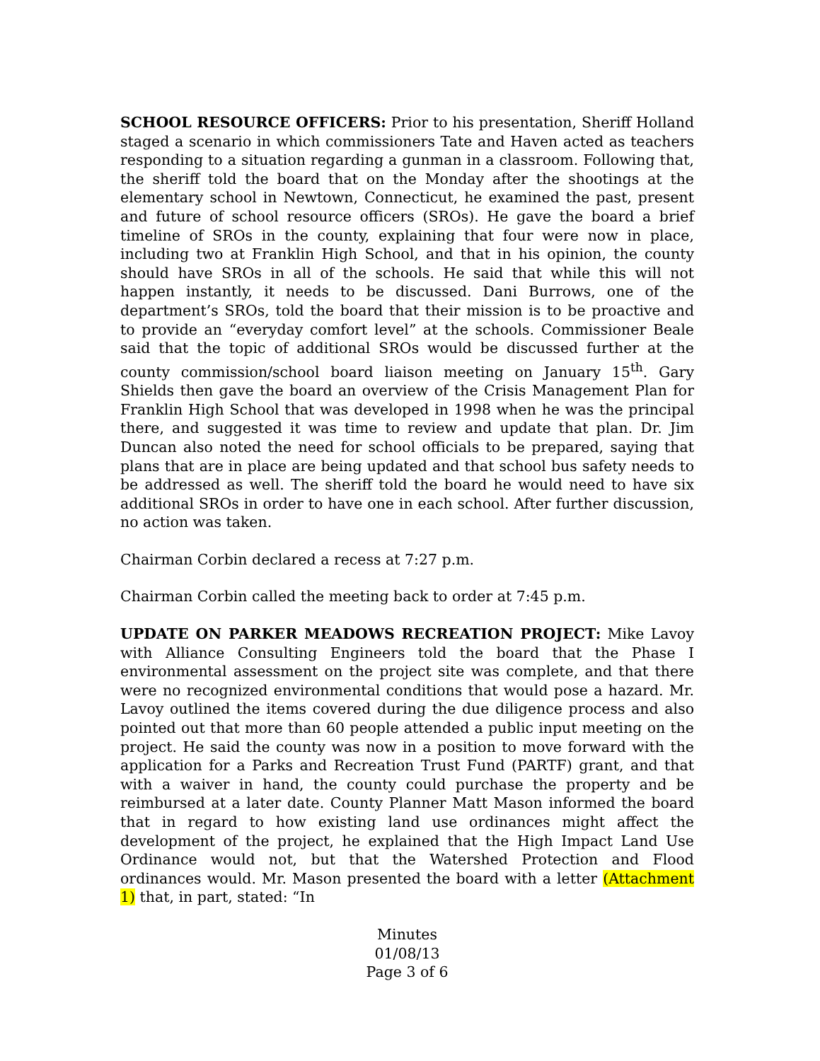SCHOOL RESOURCE OFFICERS: Prior to his presentation, Sheriff Holland staged a scenario in which commissioners Tate and Haven acted as teachers responding to a situation regarding a gunman in a classroom. Following that, the sheriff told the board that on the Monday after the shootings at the elementary school in Newtown, Connecticut, he examined the past, present and future of school resource officers (SROs). He gave the board a brief timeline of SROs in the county, explaining that four were now in place, including two at Franklin High School, and that in his opinion, the county should have SROs in all of the schools. He said that while this will not happen instantly, it needs to be discussed. Dani Burrows, one of the department’s SROs, told the board that their mission is to be proactive and to provide an “everyday comfort level” at the schools. Commissioner Beale said that the topic of additional SROs would be discussed further at the county commission/school board liaison meeting on January 15<sup>th</sup>. Gary Shields then gave the board an overview of the Crisis Management Plan for Franklin High School that was developed in 1998 when he was the principal there, and suggested it was time to review and update that plan. Dr. Jim Duncan also noted the need for school officials to be prepared, saying that plans that are in place are being updated and that school bus safety needs to be addressed as well. The sheriff told the board he would need to have six additional SROs in order to have one in each school. After further discussion, no action was taken.
Chairman Corbin declared a recess at 7:27 p.m.
Chairman Corbin called the meeting back to order at 7:45 p.m.
UPDATE ON PARKER MEADOWS RECREATION PROJECT: Mike Lavoy with Alliance Consulting Engineers told the board that the Phase I environmental assessment on the project site was complete, and that there were no recognized environmental conditions that would pose a hazard. Mr. Lavoy outlined the items covered during the due diligence process and also pointed out that more than 60 people attended a public input meeting on the project. He said the county was now in a position to move forward with the application for a Parks and Recreation Trust Fund (PARTF) grant, and that with a waiver in hand, the county could purchase the property and be reimbursed at a later date. County Planner Matt Mason informed the board that in regard to how existing land use ordinances might affect the development of the project, he explained that the High Impact Land Use Ordinance would not, but that the Watershed Protection and Flood ordinances would. Mr. Mason presented the board with a letter (Attachment 1) that, in part, stated: “In
Minutes
01/08/13
Page 3 of 6